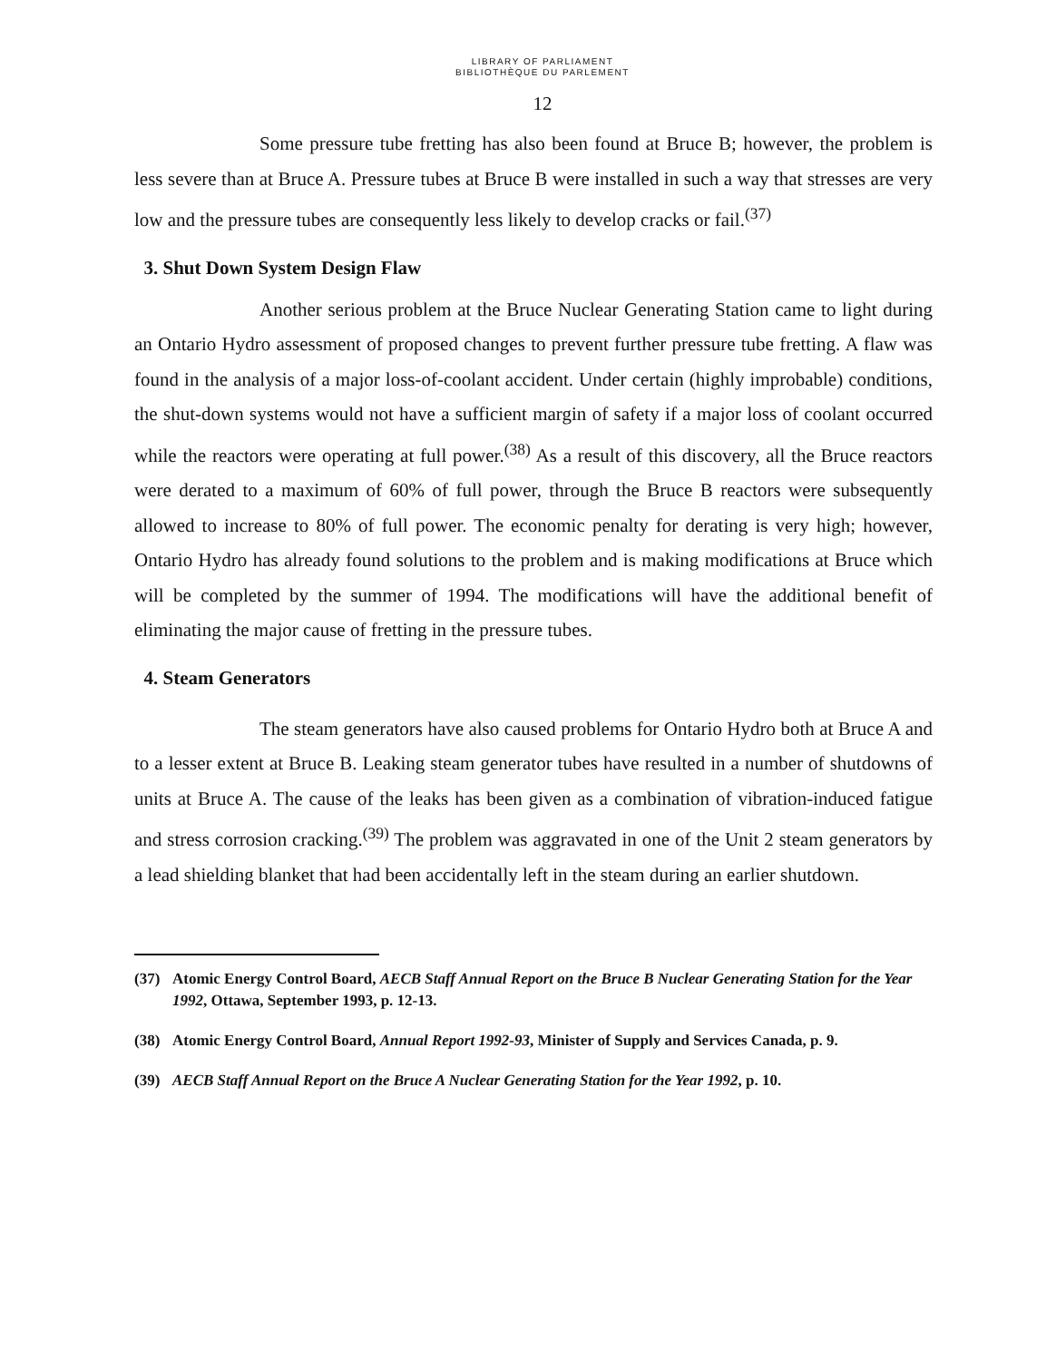LIBRARY OF PARLIAMENT
BIBLIOTHÈQUE DU PARLEMENT
12
Some pressure tube fretting has also been found at Bruce B; however, the problem is less severe than at Bruce A. Pressure tubes at Bruce B were installed in such a way that stresses are very low and the pressure tubes are consequently less likely to develop cracks or fail.<sup>(37)</sup>
3. Shut Down System Design Flaw
Another serious problem at the Bruce Nuclear Generating Station came to light during an Ontario Hydro assessment of proposed changes to prevent further pressure tube fretting. A flaw was found in the analysis of a major loss-of-coolant accident. Under certain (highly improbable) conditions, the shut-down systems would not have a sufficient margin of safety if a major loss of coolant occurred while the reactors were operating at full power.<sup>(38)</sup> As a result of this discovery, all the Bruce reactors were derated to a maximum of 60% of full power, through the Bruce B reactors were subsequently allowed to increase to 80% of full power. The economic penalty for derating is very high; however, Ontario Hydro has already found solutions to the problem and is making modifications at Bruce which will be completed by the summer of 1994. The modifications will have the additional benefit of eliminating the major cause of fretting in the pressure tubes.
4. Steam Generators
The steam generators have also caused problems for Ontario Hydro both at Bruce A and to a lesser extent at Bruce B. Leaking steam generator tubes have resulted in a number of shutdowns of units at Bruce A. The cause of the leaks has been given as a combination of vibration-induced fatigue and stress corrosion cracking.<sup>(39)</sup> The problem was aggravated in one of the Unit 2 steam generators by a lead shielding blanket that had been accidentally left in the steam during an earlier shutdown.
(37) Atomic Energy Control Board, AECB Staff Annual Report on the Bruce B Nuclear Generating Station for the Year 1992, Ottawa, September 1993, p. 12-13.
(38) Atomic Energy Control Board, Annual Report 1992-93, Minister of Supply and Services Canada, p. 9.
(39) AECB Staff Annual Report on the Bruce A Nuclear Generating Station for the Year 1992, p. 10.